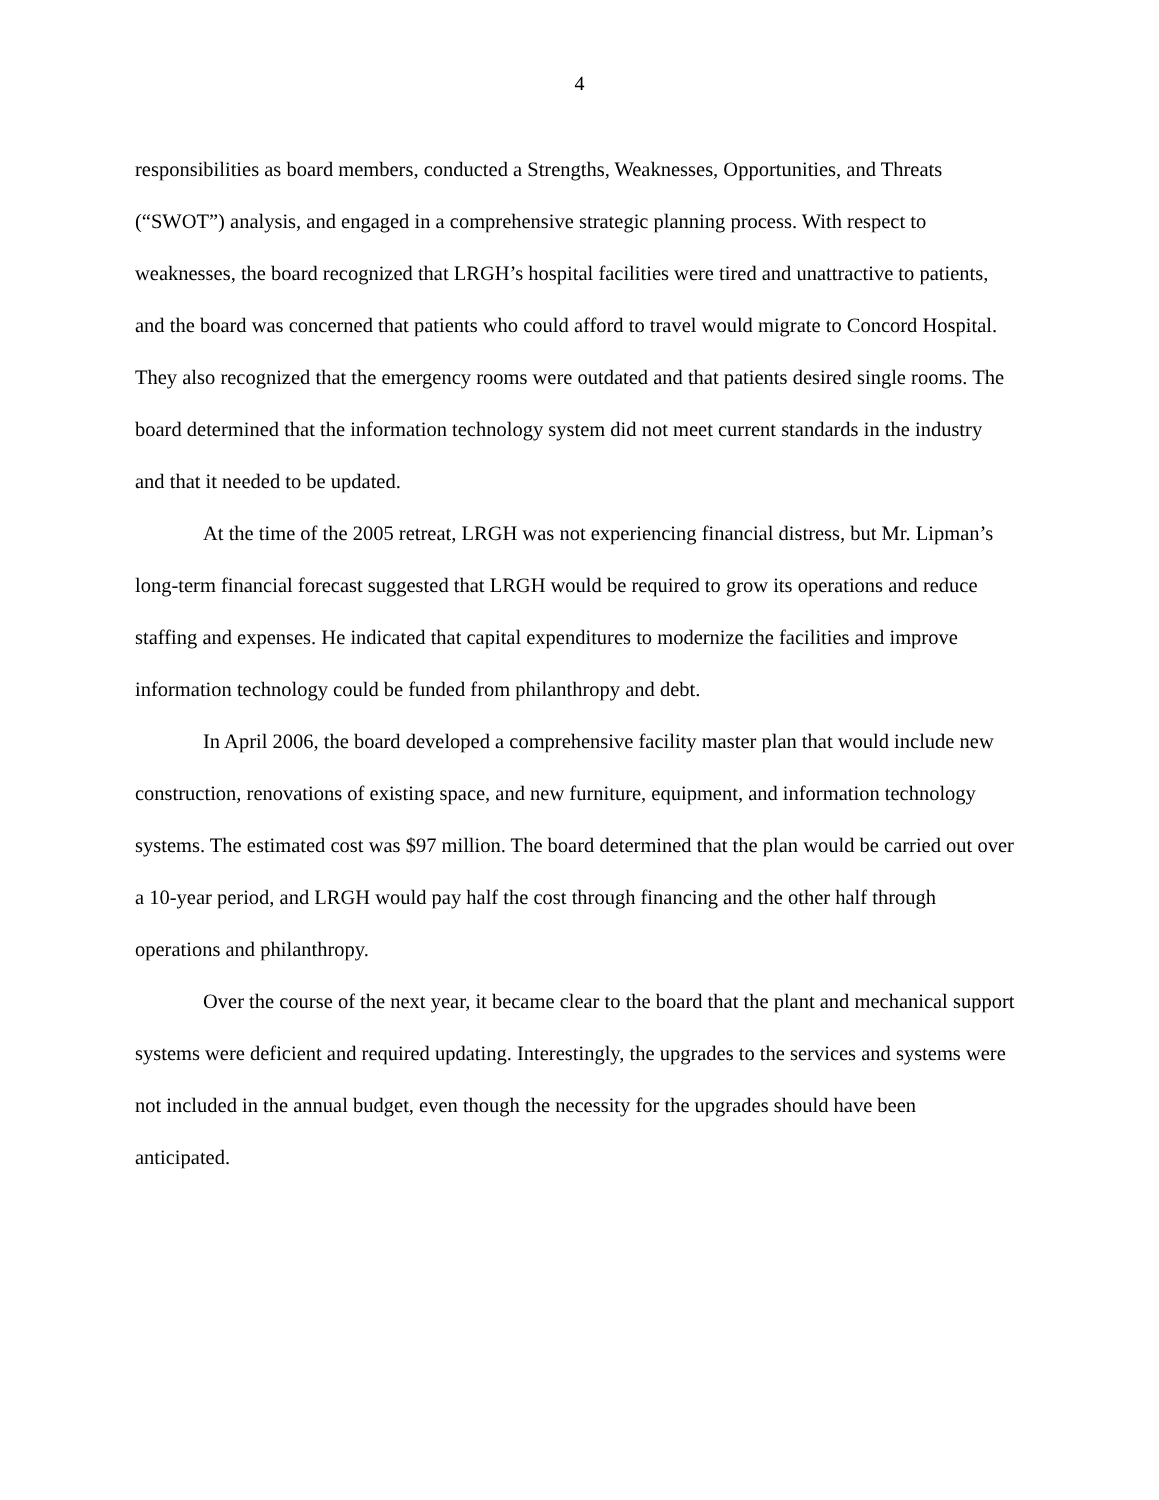4
responsibilities as board members, conducted a Strengths, Weaknesses, Opportunities, and Threats (“SWOT”) analysis, and engaged in a comprehensive strategic planning process. With respect to weaknesses, the board recognized that LRGH’s hospital facilities were tired and unattractive to patients, and the board was concerned that patients who could afford to travel would migrate to Concord Hospital. They also recognized that the emergency rooms were outdated and that patients desired single rooms. The board determined that the information technology system did not meet current standards in the industry and that it needed to be updated.
At the time of the 2005 retreat, LRGH was not experiencing financial distress, but Mr. Lipman’s long-term financial forecast suggested that LRGH would be required to grow its operations and reduce staffing and expenses. He indicated that capital expenditures to modernize the facilities and improve information technology could be funded from philanthropy and debt.
In April 2006, the board developed a comprehensive facility master plan that would include new construction, renovations of existing space, and new furniture, equipment, and information technology systems. The estimated cost was $97 million. The board determined that the plan would be carried out over a 10-year period, and LRGH would pay half the cost through financing and the other half through operations and philanthropy.
Over the course of the next year, it became clear to the board that the plant and mechanical support systems were deficient and required updating. Interestingly, the upgrades to the services and systems were not included in the annual budget, even though the necessity for the upgrades should have been anticipated.